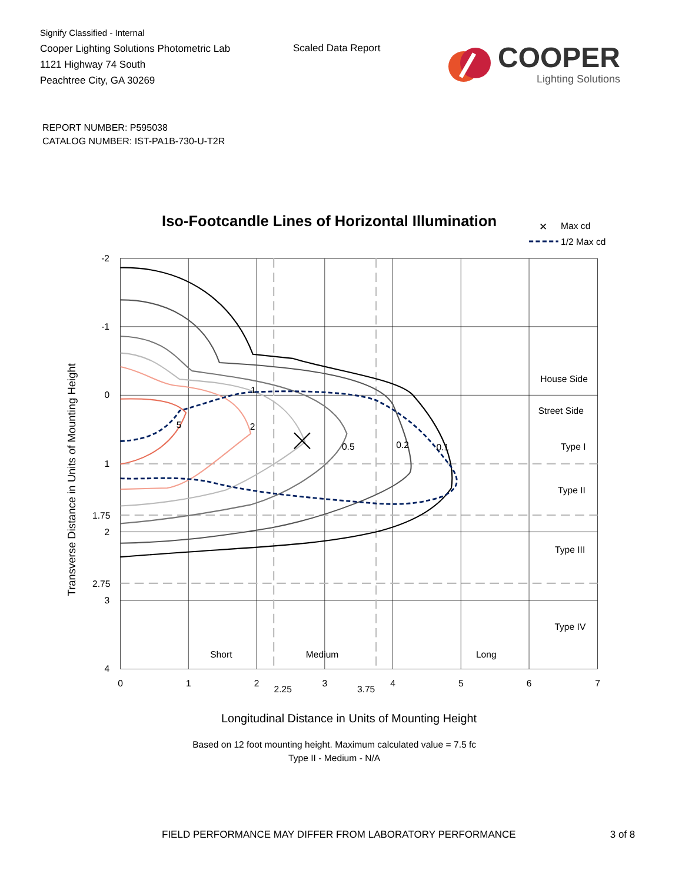Signify Classified - Internal
Cooper Lighting Solutions Photometric Lab
1121 Highway 74 South
Peachtree City, GA 30269
Scaled Data Report
COOPER
Lighting Solutions
REPORT NUMBER: P595038
CATALOG NUMBER: IST-PA1B-730-U-T2R
Iso-Footcandle Lines of Horizontal Illumination
✕
Max cd
1/2 Max cd
1
2
5
0.5
0.2
0.1
House Side
Street Side
Type I
Type II
Type III
Type IV
Short
Medium
Long
-2
-1
0
1
1.75
2
2.75
3
4
0
1
2
2.25
3
3.75
4
5
6
7
Transverse Distance in Units of Mounting Height
Longitudinal Distance in Units of Mounting Height
Based on 12 foot mounting height. Maximum calculated value = 7.5 fc
Type II - Medium - N/A
FIELD PERFORMANCE MAY DIFFER FROM LABORATORY PERFORMANCE 3 of 8